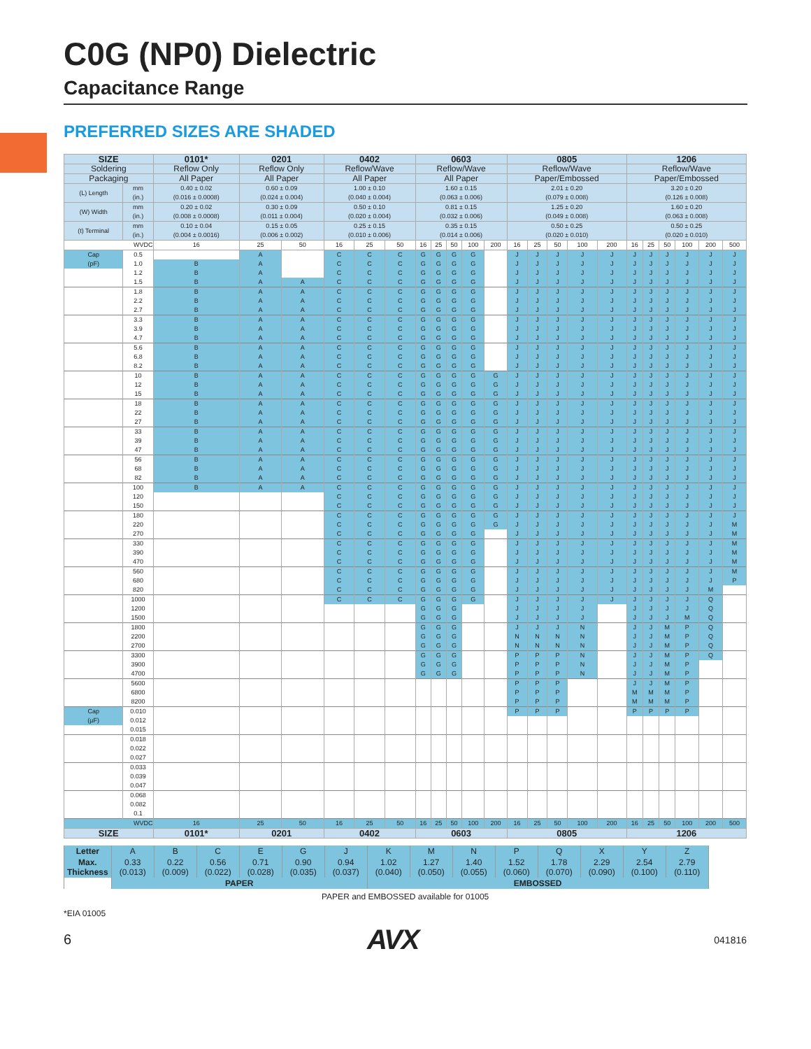C0G (NP0) Dielectric
Capacitance Range
PREFERRED SIZES ARE SHADED
| SIZE | | 0101* | 0201 | | 0402 | | | 0603 | | | | | 0805 | | | | | 1206 | | | | | |
| --- | --- | --- | --- | --- | --- | --- | --- | --- | --- | --- | --- | --- | --- | --- | --- | --- | --- | --- | --- | --- | --- | --- | --- |
| Soldering | | Reflow Only | Reflow Only | | Reflow/Wave | | | Reflow/Wave | | | | | Reflow/Wave | | | | | Reflow/Wave | | | | | |
| Packaging | | All Paper | All Paper | | All Paper | | | All Paper | | | | | Paper/Embossed | | | | | Paper/Embossed | | | | | |
| (L) Length | mm (in.) | 0.40 ± 0.02 (0.016 ± 0.0008) | 0.60 ± 0.09 (0.024 ± 0.004) | | 1.00 ± 0.10 (0.040 ± 0.004) | | | 1.60 ± 0.15 (0.063 ± 0.006) | | | | | 2.01 ± 0.20 (0.079 ± 0.008) | | | | | 3.20 ± 0.20 (0.126 ± 0.008) | | | | | |
| (W) Width | mm (in.) | 0.20 ± 0.02 (0.008 ± 0.0008) | 0.30 ± 0.09 (0.011 ± 0.004) | | 0.50 ± 0.10 (0.020 ± 0.004) | | | 0.81 ± 0.15 (0.032 ± 0.006) | | | | | 1.25 ± 0.20 (0.049 ± 0.008) | | | | | 1.60 ± 0.20 (0.063 ± 0.008) | | | | | |
| (t) Terminal | mm (in.) | 0.10 ± 0.04 (0.004 ± 0.0016) | 0.15 ± 0.05 (0.006 ± 0.002) | | 0.25 ± 0.15 (0.010 ± 0.006) | | | 0.35 ± 0.15 (0.014 ± 0.006) | | | | | 0.50 ± 0.25 (0.020 ± 0.010) | | | | | 0.50 ± 0.25 (0.020 ± 0.010) | | | | | |
| WVDC | | 16 | 25 | 50 | 16 | 25 | 50 | 16 | 25 | 50 | 100 | 200 | 16 | 25 | 50 | 100 | 200 | 16 | 25 | 50 | 100 | 200 | 500 |
| Cap | 0.5 | | A | | C | C | C | G | G | G | G | | J | J | J | J | J | J | J | J | J | J | J |
| (pF) | 1.0 | B | A | | C | C | C | G | G | G | G | | J | J | J | J | J | J | J | J | J | J | J |
| | 1.2 | B | A | | C | C | C | G | G | G | G | | J | J | J | J | J | J | J | J | J | J | J |
| | 1.5 | B | A | A | C | C | C | G | G | G | G | | J | J | J | J | J | J | J | J | J | J | J |
| | 1.8 | B | A | A | C | C | C | G | G | G | G | | J | J | J | J | J | J | J | J | J | J | J |
| | 2.2 | B | A | A | C | C | C | G | G | G | G | | J | J | J | J | J | J | J | J | J | J | J |
| | 2.7 | B | A | A | C | C | C | G | G | G | G | | J | J | J | J | J | J | J | J | J | J | J |
| | 3.3 | B | A | A | C | C | C | G | G | G | G | | J | J | J | J | J | J | J | J | J | J | J |
| | 3.9 | B | A | A | C | C | C | G | G | G | G | | J | J | J | J | J | J | J | J | J | J | J |
| | 4.7 | B | A | A | C | C | C | G | G | G | G | | J | J | J | J | J | J | J | J | J | J | J |
| | 5.6 | B | A | A | C | C | C | G | G | G | G | | J | J | J | J | J | J | J | J | J | J | J |
| | 6.8 | B | A | A | C | C | C | G | G | G | G | | J | J | J | J | J | J | J | J | J | J | J |
| | 8.2 | B | A | A | C | C | C | G | G | G | G | | J | J | J | J | J | J | J | J | J | J | J |
| | 10 | B | A | A | C | C | C | G | G | G | G | G | J | J | J | J | J | J | J | J | J | J | J |
| | 12 | B | A | A | C | C | C | G | G | G | G | G | J | J | J | J | J | J | J | J | J | J | J |
| | 15 | B | A | A | C | C | C | G | G | G | G | G | J | J | J | J | J | J | J | J | J | J | J |
| | 18 | B | A | A | C | C | C | G | G | G | G | G | J | J | J | J | J | J | J | J | J | J | J |
| | 22 | B | A | A | C | C | C | G | G | G | G | G | J | J | J | J | J | J | J | J | J | J | J |
| | 27 | B | A | A | C | C | C | G | G | G | G | G | J | J | J | J | J | J | J | J | J | J | J |
| | 33 | B | A | A | C | C | C | G | G | G | G | G | J | J | J | J | J | J | J | J | J | J | J |
| | 39 | B | A | A | C | C | C | G | G | G | G | G | J | J | J | J | J | J | J | J | J | J | J |
| | 47 | B | A | A | C | C | C | G | G | G | G | G | J | J | J | J | J | J | J | J | J | J | J |
| | 56 | B | A | A | C | C | C | G | G | G | G | G | J | J | J | J | J | J | J | J | J | J | J |
| | 68 | B | A | A | C | C | C | G | G | G | G | G | J | J | J | J | J | J | J | J | J | J | J |
| | 82 | B | A | A | C | C | C | G | G | G | G | G | J | J | J | J | J | J | J | J | J | J | J |
| | 100 | B | A | A | C | C | C | G | G | G | G | G | J | J | J | J | J | J | J | J | J | J | J |
| | 120 | | | | C | C | C | G | G | G | G | G | J | J | J | J | J | J | J | J | J | J | J |
| | 150 | | | | C | C | C | G | G | G | G | G | J | J | J | J | J | J | J | J | J | J | J |
| | 180 | | | | C | C | C | G | G | G | G | G | J | J | J | J | J | J | J | J | J | J | J |
| | 220 | | | | C | C | C | G | G | G | G | G | J | J | J | J | J | J | J | J | J | J | M |
| | 270 | | | | C | C | C | G | G | G | G | | J | J | J | J | J | J | J | J | J | J | M |
| | 330 | | | | C | C | C | G | G | G | G | | J | J | J | J | J | J | J | J | J | J | M |
| | 390 | | | | C | C | C | G | G | G | G | | J | J | J | J | J | J | J | J | J | J | M |
| | 470 | | | | C | C | C | G | G | G | G | | J | J | J | J | J | J | J | J | J | J | M |
| | 560 | | | | C | C | C | G | G | G | G | | J | J | J | J | J | J | J | J | J | J | M |
| | 680 | | | | C | C | C | G | G | G | G | | J | J | J | J | J | J | J | J | J | J | P |
| | 820 | | | | C | C | C | G | G | G | G | | J | J | J | J | J | J | J | J | J | M | |
| | 1000 | | | | C | C | C | G | G | G | G | | J | J | J | J | J | J | J | J | J | Q | |
| | 1200 | | | | | | | G | G | G | | | J | J | J | J | | J | J | J | J | Q | |
| | 1500 | | | | | | | G | G | G | | | J | J | J | J | | J | J | J | M | Q | |
| | 1800 | | | | | | | G | G | G | | | J | J | J | N | | J | J | M | P | Q | |
| | 2200 | | | | | | | G | G | G | | | N | N | N | N | | J | J | M | P | Q | |
| | 2700 | | | | | | | G | G | G | | | N | N | N | N | | J | J | M | P | Q | |
| | 3300 | | | | | | | G | G | G | | | P | P | P | N | | J | J | M | P | Q | |
| | 3900 | | | | | | | G | G | G | | | P | P | P | N | | J | J | M | P | | |
| | 4700 | | | | | | | G | G | G | | | P | P | P | N | | J | J | M | P | | |
| | 5600 | | | | | | | | | | | | P | P | P | | | J | J | M | P | | |
| | 6800 | | | | | | | | | | | | P | P | P | | | M | M | M | P | | |
| | 8200 | | | | | | | | | | | | P | P | P | | | M | M | M | P | | |
| Cap | 0.010 | | | | | | | | | | | | P | P | P | | | P | P | P | P | | |
| (µF) | 0.012 | | | | | | | | | | | | | | | | | | | | | | |
| | 0.015 | | | | | | | | | | | | | | | | | | | | | | |
| | 0.018 | | | | | | | | | | | | | | | | | | | | | | |
| | 0.022 | | | | | | | | | | | | | | | | | | | | | | |
| | 0.027 | | | | | | | | | | | | | | | | | | | | | | |
| | 0.033 | | | | | | | | | | | | | | | | | | | | | | |
| | 0.039 | | | | | | | | | | | | | | | | | | | | | | |
| | 0.047 | | | | | | | | | | | | | | | | | | | | | | |
| | 0.068 | | | | | | | | | | | | | | | | | | | | | | |
| | 0.082 | | | | | | | | | | | | | | | | | | | | | | |
| | 0.1 | | | | | | | | | | | | | | | | | | | | | | |
| WVDC | | 16 | 25 | 50 | 16 | 25 | 50 | 16 | 25 | 50 | 100 | 200 | 16 | 25 | 50 | 100 | 200 | 16 | 25 | 50 | 100 | 200 | 500 |
| SIZE | | 0101* | 0201 | | 0402 | | | 0603 | | | | | 0805 | | | | | 1206 | | | | | |
| Letter | A | B | C | E | G | J | K | M | N | P | Q | X | Y | Z |
| Max. Thickness | 0.33 (0.013) | 0.22 (0.009) | 0.56 (0.022) | 0.71 (0.028) | 0.90 (0.035) | 0.94 (0.037) | 1.02 (0.040) | 1.27 (0.050) | 1.40 (0.055) | 1.52 (0.060) | 1.78 (0.070) | 2.29 (0.090) | 2.54 (0.100) | 2.79 (0.110) |
| | PAPER | | | | | | EMBOSSED | | | | | | | |
PAPER and EMBOSSED available for 01005
*EIA 01005
6 AVX 041816